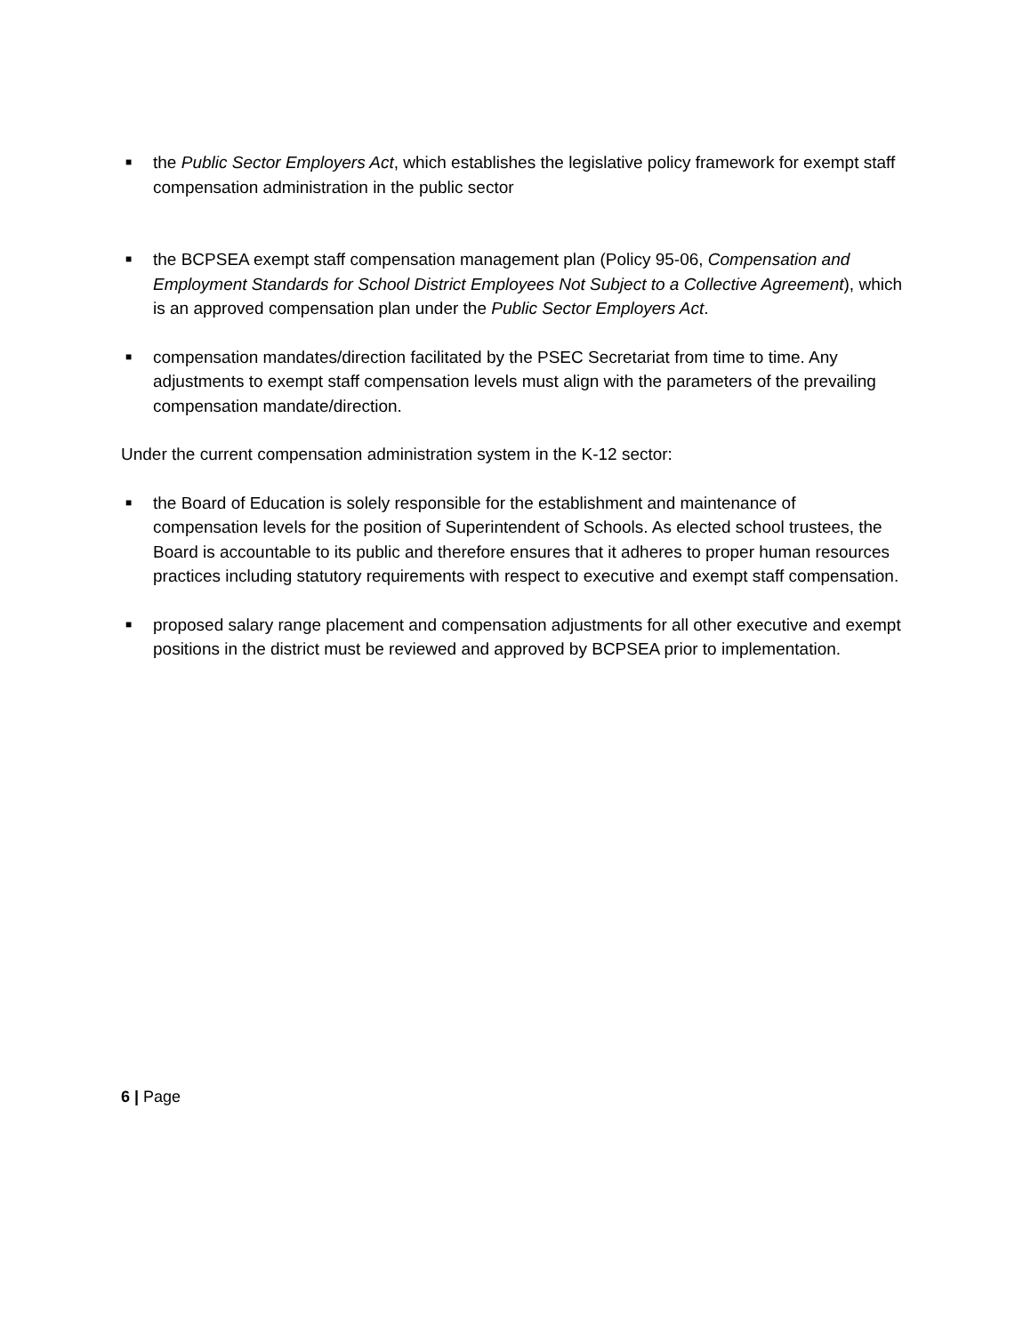■ the Public Sector Employers Act, which establishes the legislative policy framework for exempt staff compensation administration in the public sector
■ the BCPSEA exempt staff compensation management plan (Policy 95-06, Compensation and Employment Standards for School District Employees Not Subject to a Collective Agreement), which is an approved compensation plan under the Public Sector Employers Act.
■ compensation mandates/direction facilitated by the PSEC Secretariat from time to time. Any adjustments to exempt staff compensation levels must align with the parameters of the prevailing compensation mandate/direction.
Under the current compensation administration system in the K-12 sector:
■ the Board of Education is solely responsible for the establishment and maintenance of compensation levels for the position of Superintendent of Schools. As elected school trustees, the Board is accountable to its public and therefore ensures that it adheres to proper human resources practices including statutory requirements with respect to executive and exempt staff compensation.
■ proposed salary range placement and compensation adjustments for all other executive and exempt positions in the district must be reviewed and approved by BCPSEA prior to implementation.
6 | Page